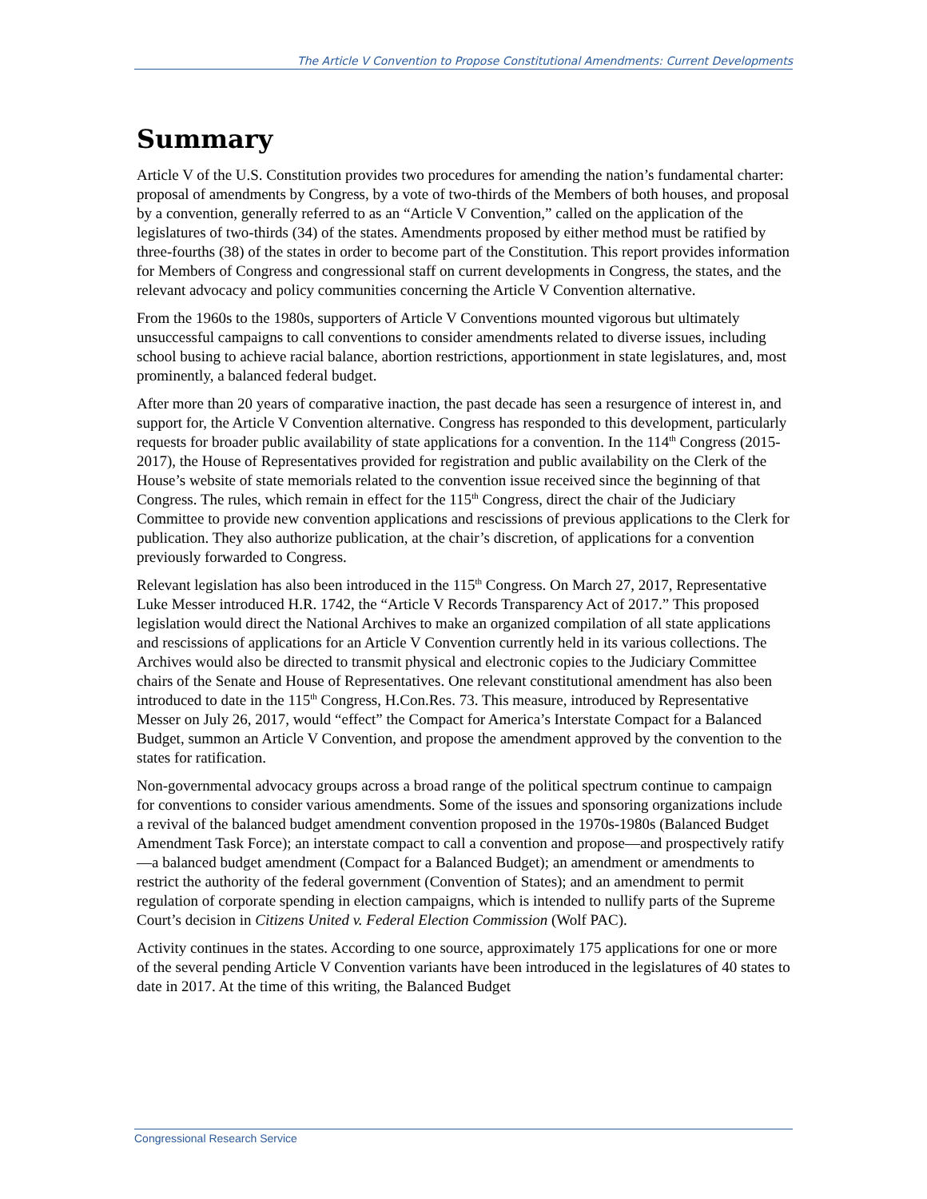The Article V Convention to Propose Constitutional Amendments: Current Developments
Summary
Article V of the U.S. Constitution provides two procedures for amending the nation’s fundamental charter: proposal of amendments by Congress, by a vote of two-thirds of the Members of both houses, and proposal by a convention, generally referred to as an “Article V Convention,” called on the application of the legislatures of two-thirds (34) of the states. Amendments proposed by either method must be ratified by three-fourths (38) of the states in order to become part of the Constitution. This report provides information for Members of Congress and congressional staff on current developments in Congress, the states, and the relevant advocacy and policy communities concerning the Article V Convention alternative.
From the 1960s to the 1980s, supporters of Article V Conventions mounted vigorous but ultimately unsuccessful campaigns to call conventions to consider amendments related to diverse issues, including school busing to achieve racial balance, abortion restrictions, apportionment in state legislatures, and, most prominently, a balanced federal budget.
After more than 20 years of comparative inaction, the past decade has seen a resurgence of interest in, and support for, the Article V Convention alternative. Congress has responded to this development, particularly requests for broader public availability of state applications for a convention. In the 114<sup>th</sup> Congress (2015-2017), the House of Representatives provided for registration and public availability on the Clerk of the House’s website of state memorials related to the convention issue received since the beginning of that Congress. The rules, which remain in effect for the 115<sup>th</sup> Congress, direct the chair of the Judiciary Committee to provide new convention applications and rescissions of previous applications to the Clerk for publication. They also authorize publication, at the chair’s discretion, of applications for a convention previously forwarded to Congress.
Relevant legislation has also been introduced in the 115<sup>th</sup> Congress. On March 27, 2017, Representative Luke Messer introduced H.R. 1742, the “Article V Records Transparency Act of 2017.” This proposed legislation would direct the National Archives to make an organized compilation of all state applications and rescissions of applications for an Article V Convention currently held in its various collections. The Archives would also be directed to transmit physical and electronic copies to the Judiciary Committee chairs of the Senate and House of Representatives. One relevant constitutional amendment has also been introduced to date in the 115<sup>th</sup> Congress, H.Con.Res. 73. This measure, introduced by Representative Messer on July 26, 2017, would “effect” the Compact for America’s Interstate Compact for a Balanced Budget, summon an Article V Convention, and propose the amendment approved by the convention to the states for ratification.
Non-governmental advocacy groups across a broad range of the political spectrum continue to campaign for conventions to consider various amendments. Some of the issues and sponsoring organizations include a revival of the balanced budget amendment convention proposed in the 1970s-1980s (Balanced Budget Amendment Task Force); an interstate compact to call a convention and propose—and prospectively ratify—a balanced budget amendment (Compact for a Balanced Budget); an amendment or amendments to restrict the authority of the federal government (Convention of States); and an amendment to permit regulation of corporate spending in election campaigns, which is intended to nullify parts of the Supreme Court’s decision in Citizens United v. Federal Election Commission (Wolf PAC).
Activity continues in the states. According to one source, approximately 175 applications for one or more of the several pending Article V Convention variants have been introduced in the legislatures of 40 states to date in 2017. At the time of this writing, the Balanced Budget
Congressional Research Service